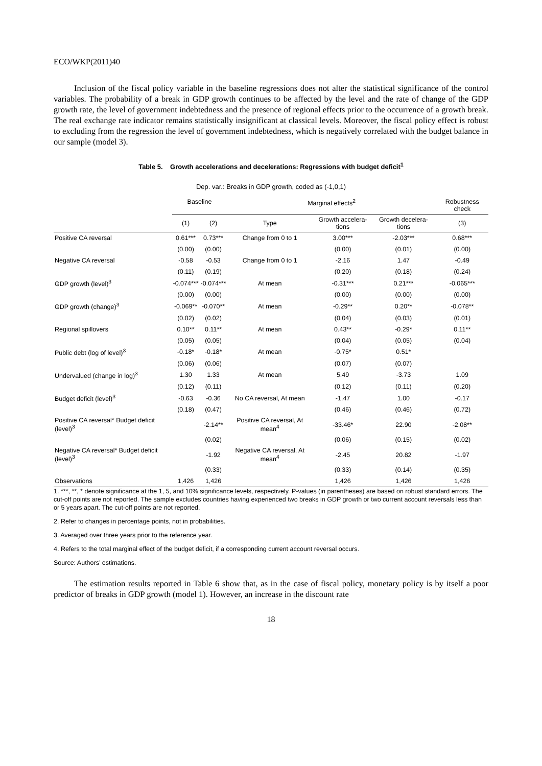ECO/WKP(2011)40
Inclusion of the fiscal policy variable in the baseline regressions does not alter the statistical significance of the control variables. The probability of a break in GDP growth continues to be affected by the level and the rate of change of the GDP growth rate, the level of government indebtedness and the presence of regional effects prior to the occurrence of a growth break. The real exchange rate indicator remains statistically insignificant at classical levels. Moreover, the fiscal policy effect is robust to excluding from the regression the level of government indebtedness, which is negatively correlated with the budget balance in our sample (model 3).
Table 5. Growth accelerations and decelerations: Regressions with budget deficit<sup>1</sup>
Dep. var.: Breaks in GDP growth, coded as (-1,0,1)
| | Baseline | | Marginal effects<sup>2</sup> | | | | Robustness check |
| --- | --- | --- | --- | --- | --- | --- | --- |
| | (1) | (2) | Type | Growth accelera-tions | Growth decelera-tions | | (3) |
| Positive CA reversal | 0.61*** | 0.73*** | Change from 0 to 1 | 3.00*** | -2.03*** | | 0.68*** |
| | (0.00) | (0.00) | | (0.00) | (0.01) | | (0.00) |
| Negative CA reversal | -0.58 | -0.53 | Change from 0 to 1 | -2.16 | 1.47 | | -0.49 |
| | (0.11) | (0.19) | | (0.20) | (0.18) | | (0.24) |
| GDP growth (level)<sup>3</sup> | -0.074*** | -0.074*** | At mean | -0.31*** | 0.21*** | | -0.065*** |
| | (0.00) | (0.00) | | (0.00) | (0.00) | | (0.00) |
| GDP growth (change)<sup>3</sup> | -0.069** | -0.070** | At mean | -0.29** | 0.20** | | -0.078** |
| | (0.02) | (0.02) | | (0.04) | (0.03) | | (0.01) |
| Regional spillovers | 0.10** | 0.11** | At mean | 0.43** | -0.29* | | 0.11** |
| | (0.05) | (0.05) | | (0.04) | (0.05) | | (0.04) |
| Public debt (log of level)<sup>3</sup> | -0.18* | -0.18* | At mean | -0.75* | 0.51* | | |
| | (0.06) | (0.06) | | (0.07) | (0.07) | | |
| Undervalued (change in log)<sup>3</sup> | 1.30 | 1.33 | At mean | 5.49 | -3.73 | | 1.09 |
| | (0.12) | (0.11) | | (0.12) | (0.11) | | (0.20) |
| Budget deficit (level)<sup>3</sup> | -0.63 | -0.36 | No CA reversal, At mean | -1.47 | 1.00 | | -0.17 |
| | (0.18) | (0.47) | | (0.46) | (0.46) | | (0.72) |
| Positive CA reversal* Budget deficit (level)<sup>3</sup> | | -2.14** | Positive CA reversal, At mean<sup>4</sup> | -33.46* | 22.90 | | -2.08** |
| | | (0.02) | | (0.06) | (0.15) | | (0.02) |
| Negative CA reversal* Budget deficit (level)<sup>3</sup> | | -1.92 | Negative CA reversal, At mean<sup>4</sup> | -2.45 | 20.82 | | -1.97 |
| | | (0.33) | | (0.33) | (0.14) | | (0.35) |
| Observations | 1,426 | 1,426 | | 1,426 | 1,426 | | 1,426 |
1. ***, **, * denote significance at the 1, 5, and 10% significance levels, respectively. P-values (in parentheses) are based on robust standard errors. The cut-off points are not reported. The sample excludes countries having experienced two breaks in GDP growth or two current account reversals less than or 5 years apart. The cut-off points are not reported.
2. Refer to changes in percentage points, not in probabilities.
3. Averaged over three years prior to the reference year.
4. Refers to the total marginal effect of the budget deficit, if a corresponding current account reversal occurs.
Source: Authors’ estimations.
The estimation results reported in Table 6 show that, as in the case of fiscal policy, monetary policy is by itself a poor predictor of breaks in GDP growth (model 1). However, an increase in the discount rate
18